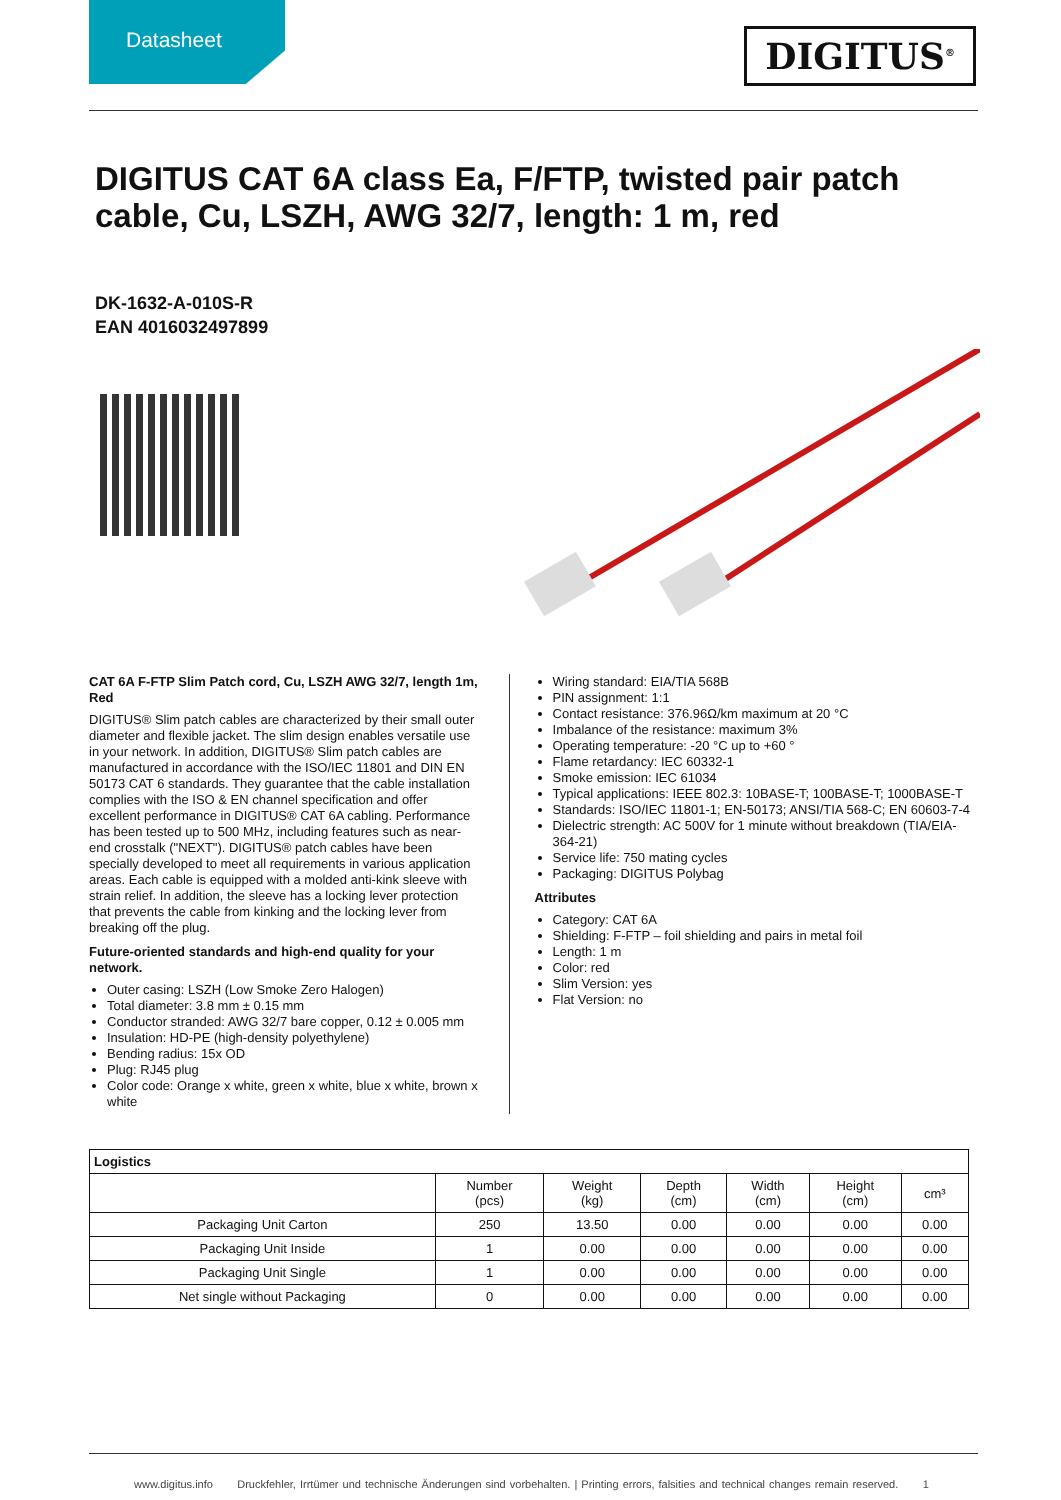Datasheet
DIGITUS<sup>®</sup>
DIGITUS CAT 6A class Ea, F/FTP, twisted pair patch cable, Cu, LSZH, AWG 32/7, length: 1 m, red
DK-1632-A-010S-R
EAN 4016032497899
CAT 6A F-FTP Slim Patch cord, Cu, LSZH AWG 32/7, length 1m, Red
DIGITUS® Slim patch cables are characterized by their small outer diameter and flexible jacket. The slim design enables versatile use in your network. In addition, DIGITUS® Slim patch cables are manufactured in accordance with the ISO/IEC 11801 and DIN EN 50173 CAT 6 standards. They guarantee that the cable installation complies with the ISO & EN channel specification and offer excellent performance in DIGITUS® CAT 6A cabling. Performance has been tested up to 500 MHz, including features such as near-end crosstalk ("NEXT"). DIGITUS® patch cables have been specially developed to meet all requirements in various application areas. Each cable is equipped with a molded anti-kink sleeve with strain relief. In addition, the sleeve has a locking lever protection that prevents the cable from kinking and the locking lever from breaking off the plug.
Future-oriented standards and high-end quality for your network.
Outer casing: LSZH (Low Smoke Zero Halogen)
Total diameter: 3.8 mm ± 0.15 mm
Conductor stranded: AWG 32/7 bare copper, 0.12 ± 0.005 mm
Insulation: HD-PE (high-density polyethylene)
Bending radius: 15x OD
Plug: RJ45 plug
Color code: Orange x white, green x white, blue x white, brown x white
Wiring standard: EIA/TIA 568B
PIN assignment: 1:1
Contact resistance: 376.96Ω/km maximum at 20 °C
Imbalance of the resistance: maximum 3%
Operating temperature: -20 °C up to +60 °
Flame retardancy: IEC 60332-1
Smoke emission: IEC 61034
Typical applications: IEEE 802.3: 10BASE-T; 100BASE-T; 1000BASE-T
Standards: ISO/IEC 11801-1; EN-50173; ANSI/TIA 568-C; EN 60603-7-4
Dielectric strength: AC 500V for 1 minute without breakdown (TIA/EIA-364-21)
Service life: 750 mating cycles
Packaging: DIGITUS Polybag
Attributes
Category: CAT 6A
Shielding: F-FTP – foil shielding and pairs in metal foil
Length: 1 m
Color: red
Slim Version: yes
Flat Version: no
| Logistics | | | | | | |
| --- | --- | --- | --- | --- | --- | --- |
| | Number (pcs) | Weight (kg) | Depth (cm) | Width (cm) | Height (cm) | cm³ |
| Packaging Unit Carton | 250 | 13.50 | 0.00 | 0.00 | 0.00 | 0.00 |
| Packaging Unit Inside | 1 | 0.00 | 0.00 | 0.00 | 0.00 | 0.00 |
| Packaging Unit Single | 1 | 0.00 | 0.00 | 0.00 | 0.00 | 0.00 |
| Net single without Packaging | 0 | 0.00 | 0.00 | 0.00 | 0.00 | 0.00 |
www.digitus.info Druckfehler, Irrtümer und technische Änderungen sind vorbehalten. | Printing errors, falsities and technical changes remain reserved. 1